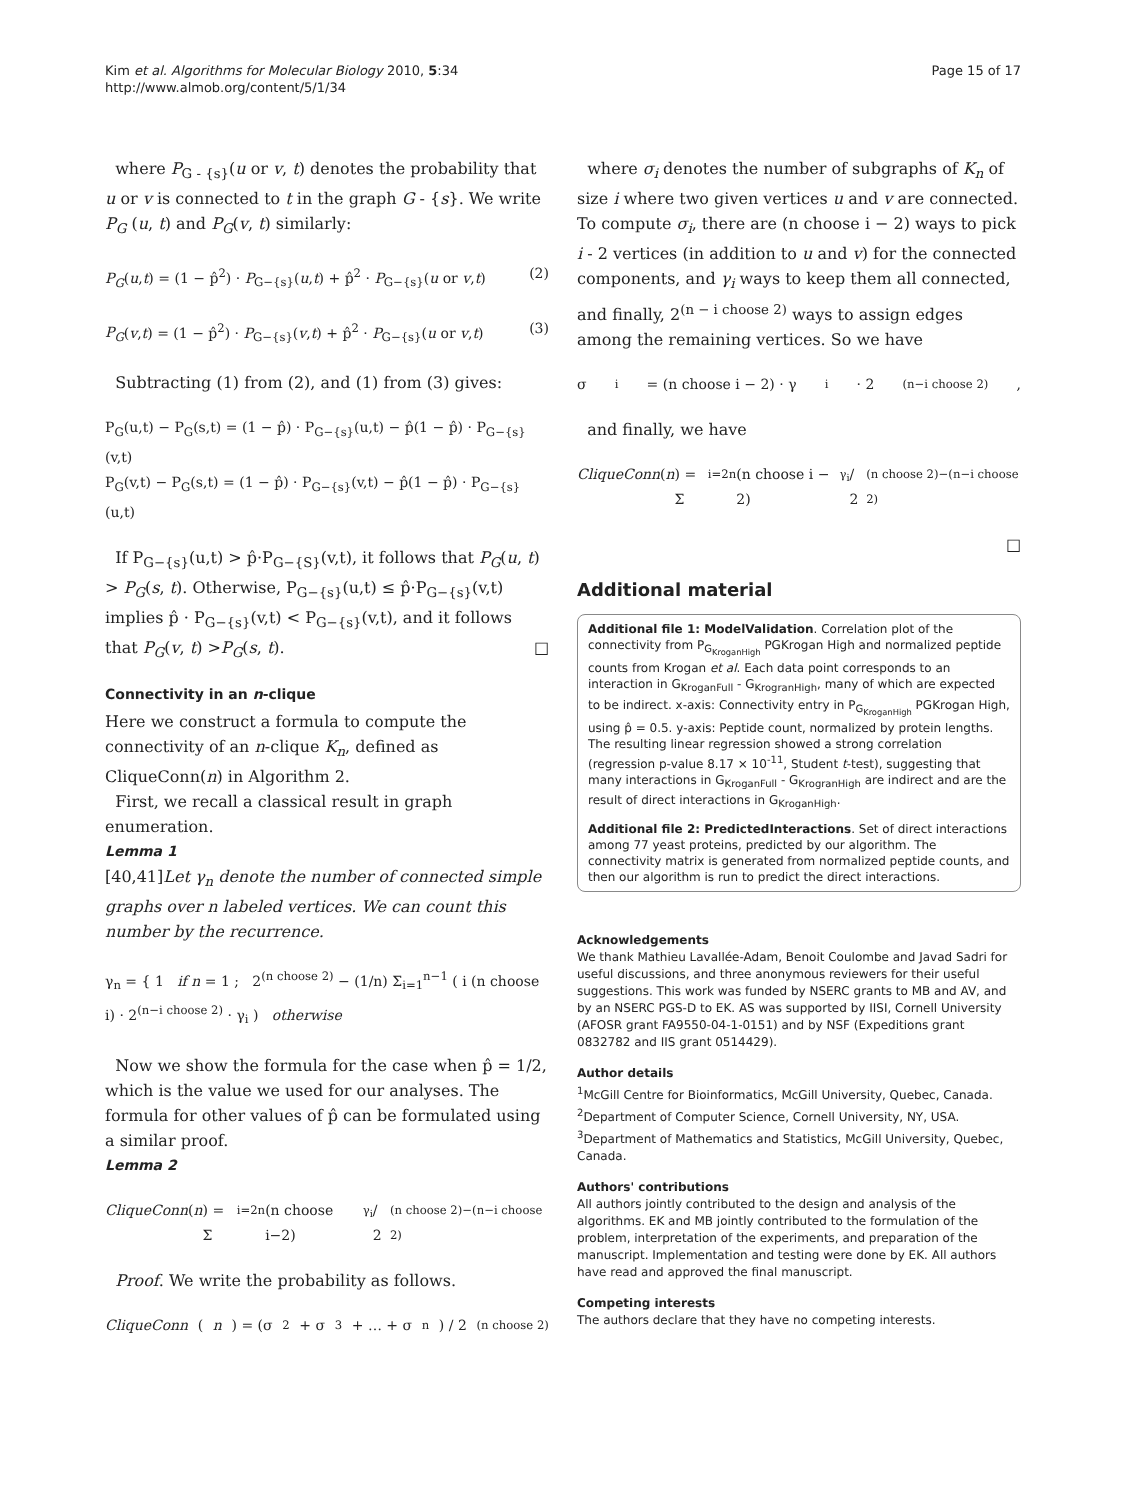Kim et al. Algorithms for Molecular Biology 2010, 5:34
http://www.almob.org/content/5/1/34
Page 15 of 17
where P<sub>G - {s}</sub>(u or v, t) denotes the probability that u or v is connected to t in the graph G - {s}. We write P<sub>G</sub> (u, t) and P<sub>G</sub>(v, t) similarly:
P<sub>G</sub>(u,t) = (1 − p̂<sup>2</sup>) · P<sub>G−{s}</sub>(u,t) + p̂<sup>2</sup> · P<sub>G−{s}</sub>(u or v,t) (2)
P<sub>G</sub>(v,t) = (1 − p̂<sup>2</sup>) · P<sub>G−{s}</sub>(v,t) + p̂<sup>2</sup> · P<sub>G−{s}</sub>(u or v,t) (3)
Subtracting (1) from (2), and (1) from (3) gives:
P<sub>G</sub>(u,t) − P<sub>G</sub>(s,t) = (1 − p̂) · P<sub>G−{s}</sub>(u,t) − p̂(1 − p̂) · P<sub>G−{s}</sub>(v,t)
P<sub>G</sub>(v,t) − P<sub>G</sub>(s,t) = (1 − p̂) · P<sub>G−{s}</sub>(v,t) − p̂(1 − p̂) · P<sub>G−{s}</sub>(u,t)
If P<sub>G−{s}</sub>(u,t) > p̂·P<sub>G−{S}</sub>(v,t), it follows that P<sub>G</sub>(u, t) > P<sub>G</sub>(s, t). Otherwise, P<sub>G−{s}</sub>(u,t) ≤ p̂·P<sub>G−{s}</sub>(v,t) implies p̂ · P<sub>G−{s}</sub>(v,t) < P<sub>G−{s}</sub>(v,t), and it follows that P<sub>G</sub>(v, t) >P<sub>G</sub>(s, t). □
Connectivity in an n-clique
Here we construct a formula to compute the connectivity of an n-clique K<sub>n</sub>, defined as CliqueConn(n) in Algorithm 2.
First, we recall a classical result in graph enumeration.
Lemma 1
[40,41]Let γ<sub>n</sub> denote the number of connected simple graphs over n labeled vertices. We can count this number by the recurrence.
γ<sub>n</sub> = { 1 if n = 1 ; 2<sup>(n choose 2)</sup> − (1/n) Σ<sub>i=1</sub><sup>n−1</sup> ( i (n choose i) · 2<sup>(n−i choose 2)</sup> · γ<sub>i</sub> ) otherwise
Now we show the formula for the case when p̂ = 1/2, which is the value we used for our analyses. The formula for other values of p̂ can be formulated using a similar proof.
Lemma 2
CliqueConn (n) = Σ<sub>i=2</sub><sup>n</sup> (n choose i−2)<sup>γ<sub>i</sub></sup> / 2<sup>(n choose 2)−(n−i choose 2)</sup>
Proof. We write the probability as follows.
CliqueConn (n) = (σ<sub>2</sub> + σ<sub>3</sub> + … + σ<sub>n</sub>) / 2<sup>(n choose 2)</sup>
where σ<sub>i</sub> denotes the number of subgraphs of K<sub>n</sub> of size i where two given vertices u and v are connected. To compute σ<sub>i</sub>, there are (n choose i − 2) ways to pick i - 2 vertices (in addition to u and v) for the connected components, and γ<sub>i</sub> ways to keep them all connected, and finally, 2<sup>(n − i choose 2)</sup> ways to assign edges among the remaining vertices. So we have
σ<sub>i</sub> = (n choose i − 2) · γ<sub>i</sub> · 2<sup>(n−i choose 2)</sup>,
and finally, we have
CliqueConn (n) = Σ<sub>i=2</sub><sup>n</sup> (n choose i − 2)<sup>γ<sub>i</sub></sup> / 2<sup>(n choose 2)−(n−i choose 2)</sup>
□
Additional material
Additional file 1: ModelValidation. Correlation plot of the connectivity from P<sub>G<sub>KroganHigh</sub></sub> PGKrogan High and normalized peptide counts from Krogan et al. Each data point corresponds to an interaction in G<sub>KroganFull</sub> - G<sub>KrogranHigh</sub>, many of which are expected to be indirect. x-axis: Connectivity entry in P<sub>G<sub>KroganHigh</sub></sub> PGKrogan High, using p̂ = 0.5. y-axis: Peptide count, normalized by protein lengths. The resulting linear regression showed a strong correlation (regression p-value 8.17 × 10<sup>-11</sup>, Student t-test), suggesting that many interactions in G<sub>KroganFull</sub> - G<sub>KrogranHigh</sub> are indirect and are the result of direct interactions in G<sub>KroganHigh</sub>.
Additional file 2: PredictedInteractions. Set of direct interactions among 77 yeast proteins, predicted by our algorithm. The connectivity matrix is generated from normalized peptide counts, and then our algorithm is run to predict the direct interactions.
Acknowledgements
We thank Mathieu Lavallée-Adam, Benoit Coulombe and Javad Sadri for useful discussions, and three anonymous reviewers for their useful suggestions. This work was funded by NSERC grants to MB and AV, and by an NSERC PGS-D to EK. AS was supported by IISI, Cornell University (AFOSR grant FA9550-04-1-0151) and by NSF (Expeditions grant 0832782 and IIS grant 0514429).
Author details
<sup>1</sup>McGill Centre for Bioinformatics, McGill University, Quebec, Canada. <sup>2</sup>Department of Computer Science, Cornell University, NY, USA. <sup>3</sup>Department of Mathematics and Statistics, McGill University, Quebec, Canada.
Authors' contributions
All authors jointly contributed to the design and analysis of the algorithms. EK and MB jointly contributed to the formulation of the problem, interpretation of the experiments, and preparation of the manuscript. Implementation and testing were done by EK. All authors have read and approved the final manuscript.
Competing interests
The authors declare that they have no competing interests.